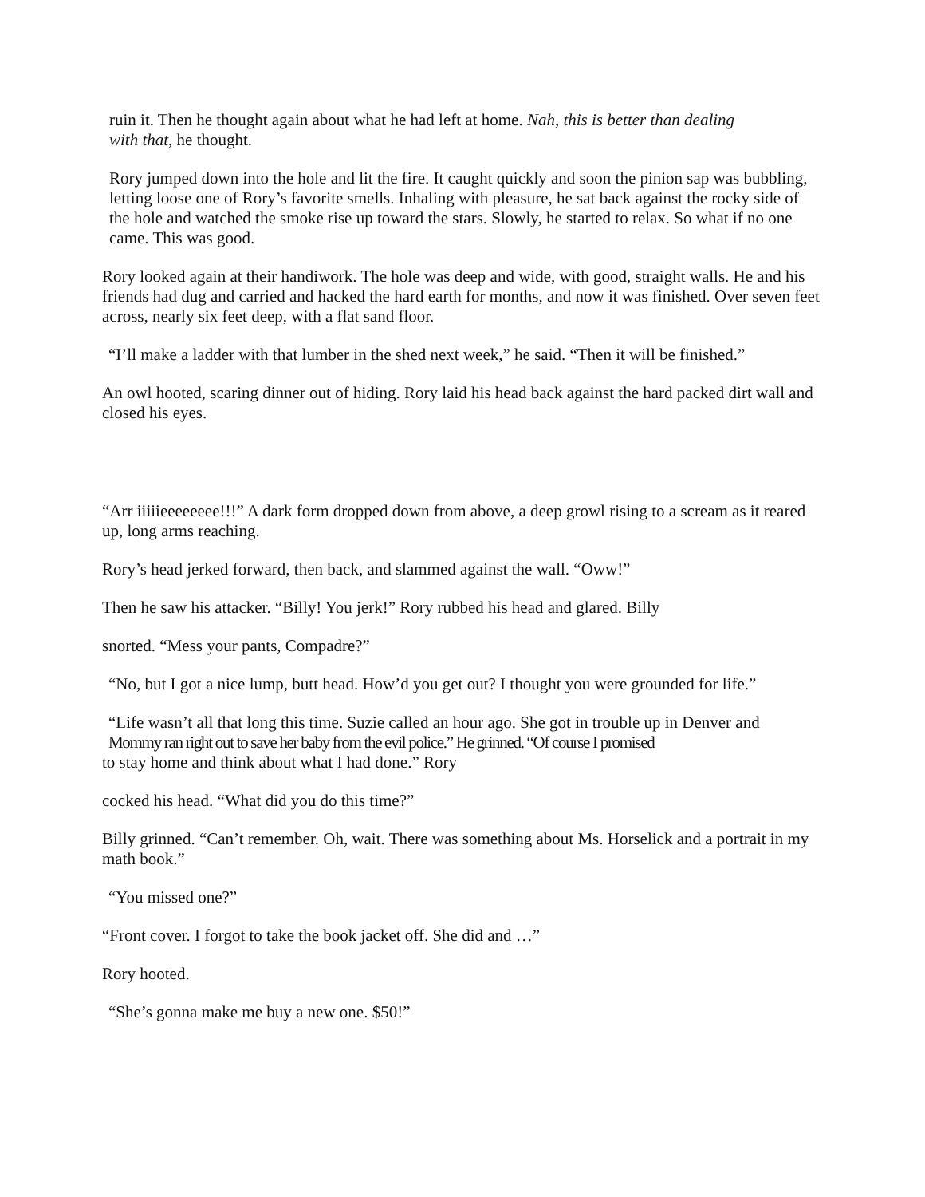ruin it. Then he thought again about what he had left at home. Nah, this is better than dealing with that, he thought.
Rory jumped down into the hole and lit the fire. It caught quickly and soon the pinion sap was bubbling, letting loose one of Rory’s favorite smells. Inhaling with pleasure, he sat back against the rocky side of the hole and watched the smoke rise up toward the stars. Slowly, he started to relax. So what if no one came. This was good.
Rory looked again at their handiwork. The hole was deep and wide, with good, straight walls. He and his friends had dug and carried and hacked the hard earth for months, and now it was finished. Over seven feet across, nearly six feet deep, with a flat sand floor.
“I’ll make a ladder with that lumber in the shed next week,” he said. “Then it will be finished.”
An owl hooted, scaring dinner out of hiding. Rory laid his head back against the hard packed dirt wall and closed his eyes.
“Arr iiiiieeeeeeee!!!” A dark form dropped down from above, a deep growl rising to a scream as it reared up, long arms reaching.
Rory’s head jerked forward, then back, and slammed against the wall. “Oww!”
Then he saw his attacker. “Billy! You jerk!” Rory rubbed his head and glared. Billy
snorted. “Mess your pants, Compadre?”
“No, but I got a nice lump, butt head. How’d you get out? I thought you were grounded for life.”
“Life wasn’t all that long this time. Suzie called an hour ago. She got in trouble up in Denver and
Mommy ran right out to save her baby from the evil police.” He grinned. “Of course I promised
to stay home and think about what I had done.” Rory
cocked his head. “What did you do this time?”
Billy grinned. “Can’t remember. Oh, wait. There was something about Ms. Horselick and a portrait in my math book.”
“You missed one?”
“Front cover. I forgot to take the book jacket off. She did and …”
Rory hooted.
“She’s gonna make me buy a new one. $50!”